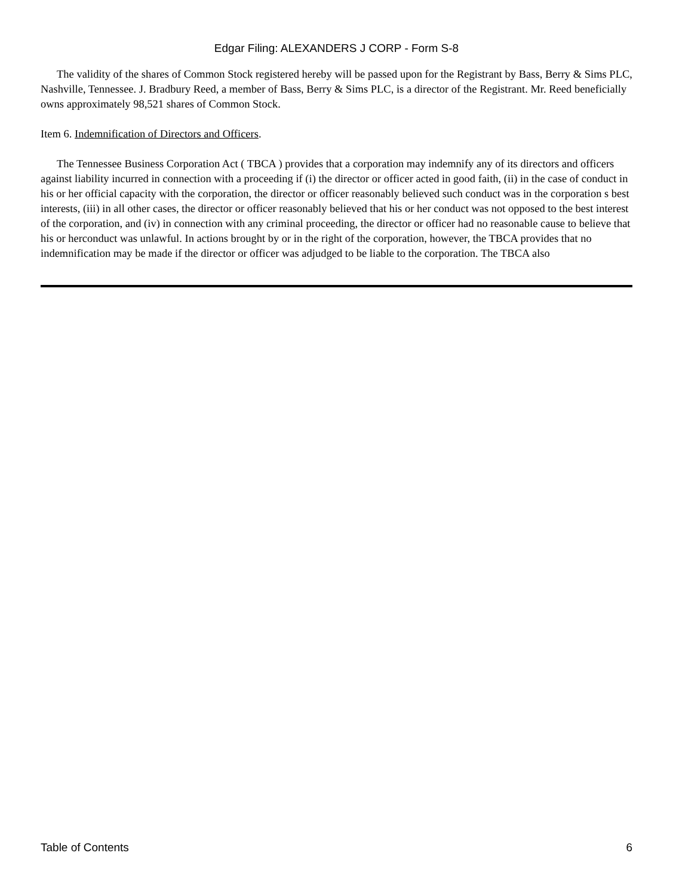Edgar Filing: ALEXANDERS J CORP - Form S-8
The validity of the shares of Common Stock registered hereby will be passed upon for the Registrant by Bass, Berry & Sims PLC, Nashville, Tennessee. J. Bradbury Reed, a member of Bass, Berry & Sims PLC, is a director of the Registrant. Mr. Reed beneficially owns approximately 98,521 shares of Common Stock.
Item 6. Indemnification of Directors and Officers.
The Tennessee Business Corporation Act ( TBCA ) provides that a corporation may indemnify any of its directors and officers against liability incurred in connection with a proceeding if (i) the director or officer acted in good faith, (ii) in the case of conduct in his or her official capacity with the corporation, the director or officer reasonably believed such conduct was in the corporation s best interests, (iii) in all other cases, the director or officer reasonably believed that his or her conduct was not opposed to the best interest of the corporation, and (iv) in connection with any criminal proceeding, the director or officer had no reasonable cause to believe that his or herconduct was unlawful. In actions brought by or in the right of the corporation, however, the TBCA provides that no indemnification may be made if the director or officer was adjudged to be liable to the corporation. The TBCA also
Table of Contents 6